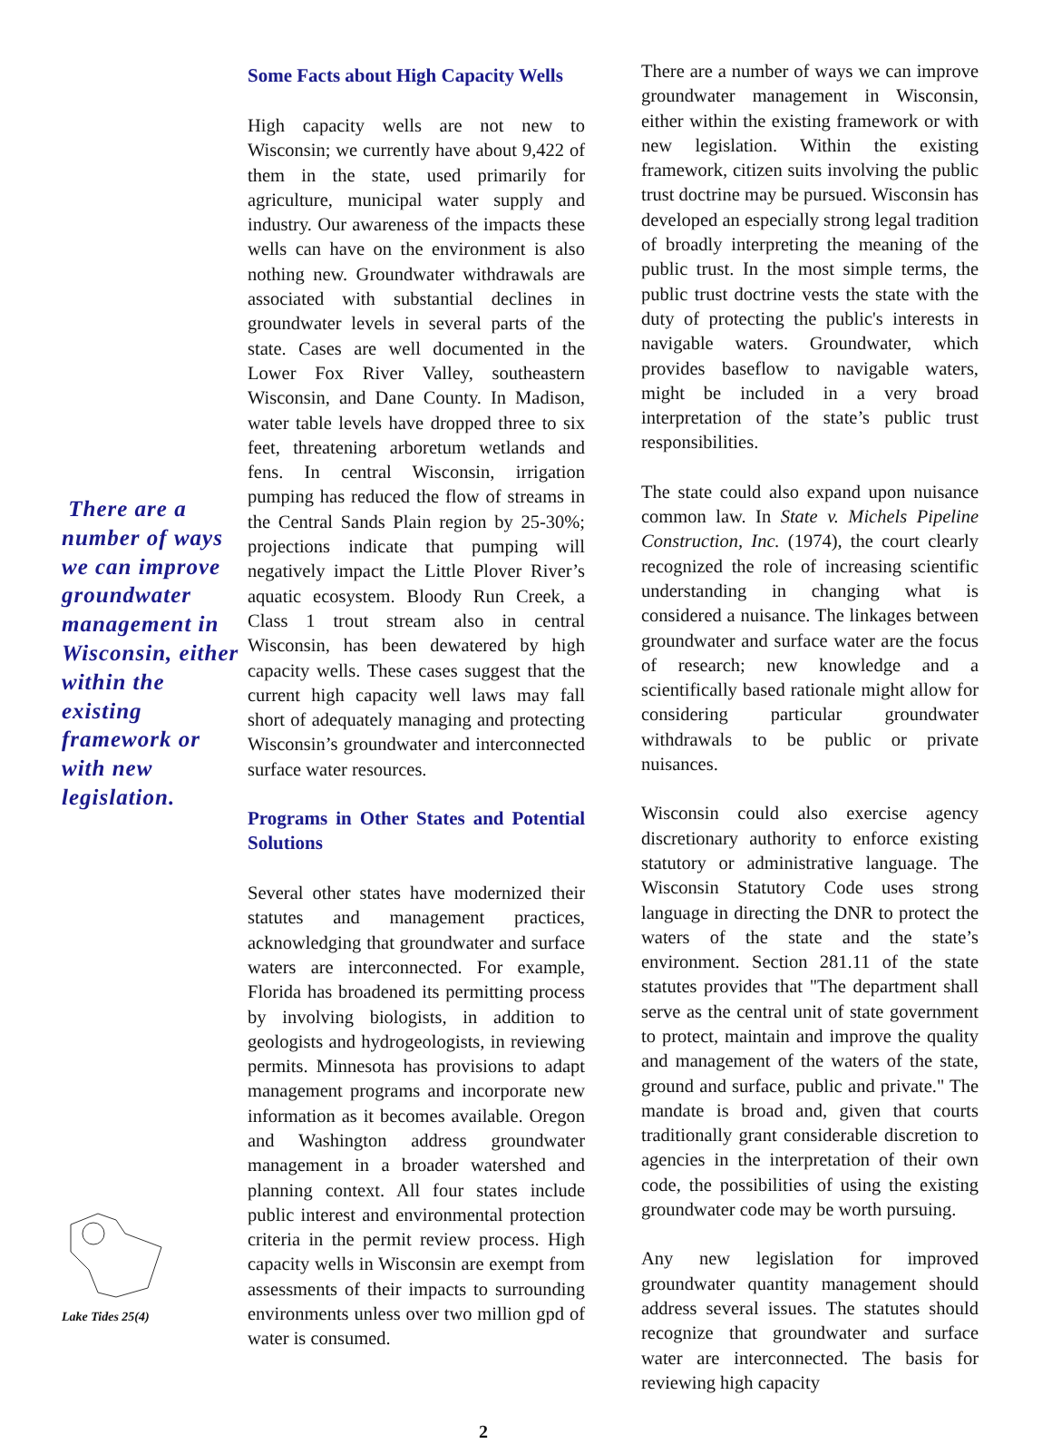There are a number of ways we can improve groundwater management in Wisconsin, either within the existing framework or with new legislation.
Lake Tides 25(4)
Some Facts about High Capacity Wells
High capacity wells are not new to Wisconsin; we currently have about 9,422 of them in the state, used primarily for agriculture, municipal water supply and industry. Our awareness of the impacts these wells can have on the environment is also nothing new. Groundwater withdrawals are associated with substantial declines in groundwater levels in several parts of the state. Cases are well documented in the Lower Fox River Valley, southeastern Wisconsin, and Dane County. In Madison, water table levels have dropped three to six feet, threatening arboretum wetlands and fens. In central Wisconsin, irrigation pumping has reduced the flow of streams in the Central Sands Plain region by 25-30%; projections indicate that pumping will negatively impact the Little Plover River’s aquatic ecosystem. Bloody Run Creek, a Class 1 trout stream also in central Wisconsin, has been dewatered by high capacity wells. These cases suggest that the current high capacity well laws may fall short of adequately managing and protecting Wisconsin’s groundwater and interconnected surface water resources.
Programs in Other States and Potential Solutions
Several other states have modernized their statutes and management practices, acknowledging that groundwater and surface waters are interconnected. For example, Florida has broadened its permitting process by involving biologists, in addition to geologists and hydrogeologists, in reviewing permits. Minnesota has provisions to adapt management programs and incorporate new information as it becomes available. Oregon and Washington address groundwater management in a broader watershed and planning context. All four states include public interest and environmental protection criteria in the permit review process. High capacity wells in Wisconsin are exempt from assessments of their impacts to surrounding environments unless over two million gpd of water is consumed.
There are a number of ways we can improve groundwater management in Wisconsin, either within the existing framework or with new legislation. Within the existing framework, citizen suits involving the public trust doctrine may be pursued. Wisconsin has developed an especially strong legal tradition of broadly interpreting the meaning of the public trust. In the most simple terms, the public trust doctrine vests the state with the duty of protecting the public's interests in navigable waters. Groundwater, which provides baseflow to navigable waters, might be included in a very broad interpretation of the state’s public trust responsibilities.
The state could also expand upon nuisance common law. In State v. Michels Pipeline Construction, Inc. (1974), the court clearly recognized the role of increasing scientific understanding in changing what is considered a nuisance. The linkages between groundwater and surface water are the focus of research; new knowledge and a scientifically based rationale might allow for considering particular groundwater withdrawals to be public or private nuisances.
Wisconsin could also exercise agency discretionary authority to enforce existing statutory or administrative language. The Wisconsin Statutory Code uses strong language in directing the DNR to protect the waters of the state and the state’s environment. Section 281.11 of the state statutes provides that "The department shall serve as the central unit of state government to protect, maintain and improve the quality and management of the waters of the state, ground and surface, public and private." The mandate is broad and, given that courts traditionally grant considerable discretion to agencies in the interpretation of their own code, the possibilities of using the existing groundwater code may be worth pursuing.
Any new legislation for improved groundwater quantity management should address several issues. The statutes should recognize that groundwater and surface water are interconnected. The basis for reviewing high capacity
2